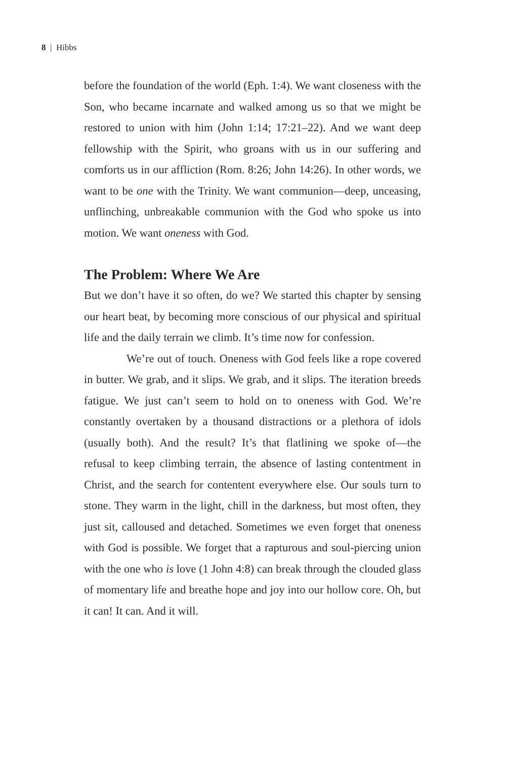8 | Hibbs
before the foundation of the world (Eph. 1:4). We want closeness with the Son, who became incarnate and walked among us so that we might be restored to union with him (John 1:14; 17:21–22). And we want deep fellowship with the Spirit, who groans with us in our suffering and comforts us in our affliction (Rom. 8:26; John 14:26). In other words, we want to be one with the Trinity. We want communion—deep, unceasing, unflinching, unbreakable communion with the God who spoke us into motion. We want oneness with God.
The Problem: Where We Are
But we don’t have it so often, do we? We started this chapter by sensing our heart beat, by becoming more conscious of our physical and spiritual life and the daily terrain we climb. It’s time now for confession.
We’re out of touch. Oneness with God feels like a rope covered in butter. We grab, and it slips. We grab, and it slips. The iteration breeds fatigue. We just can’t seem to hold on to oneness with God. We’re constantly overtaken by a thousand distractions or a plethora of idols (usually both). And the result? It’s that flatlining we spoke of—the refusal to keep climbing terrain, the absence of lasting contentment in Christ, and the search for contentent everywhere else. Our souls turn to stone. They warm in the light, chill in the darkness, but most often, they just sit, calloused and detached. Sometimes we even forget that oneness with God is possible. We forget that a rapturous and soul-piercing union with the one who is love (1 John 4:8) can break through the clouded glass of momentary life and breathe hope and joy into our hollow core. Oh, but it can! It can. And it will.